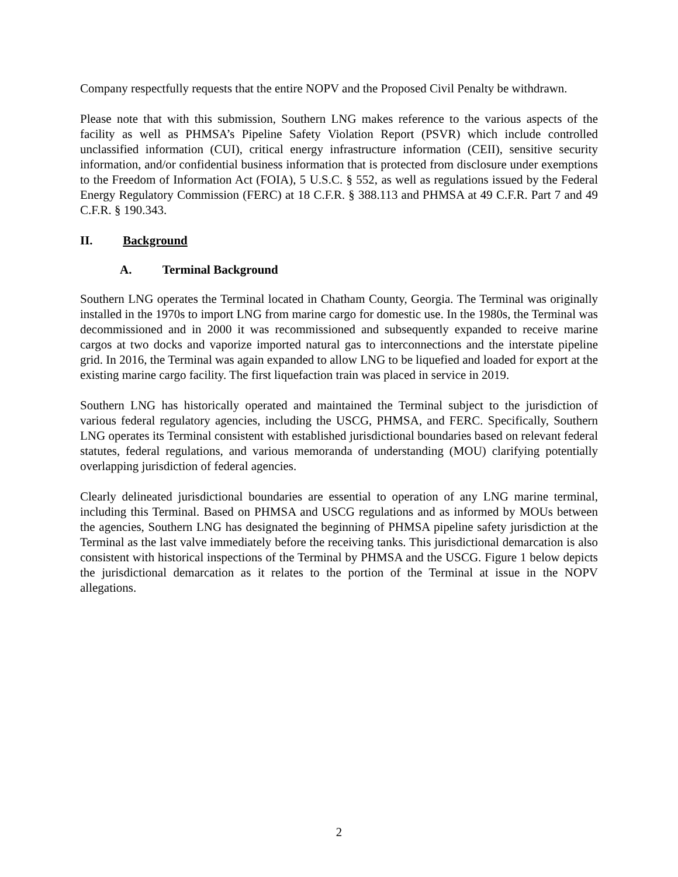Company respectfully requests that the entire NOPV and the Proposed Civil Penalty be withdrawn.
Please note that with this submission, Southern LNG makes reference to the various aspects of the facility as well as PHMSA’s Pipeline Safety Violation Report (PSVR) which include controlled unclassified information (CUI), critical energy infrastructure information (CEII), sensitive security information, and/or confidential business information that is protected from disclosure under exemptions to the Freedom of Information Act (FOIA), 5 U.S.C. § 552, as well as regulations issued by the Federal Energy Regulatory Commission (FERC) at 18 C.F.R. § 388.113 and PHMSA at 49 C.F.R. Part 7 and 49 C.F.R. § 190.343.
II. Background
A. Terminal Background
Southern LNG operates the Terminal located in Chatham County, Georgia. The Terminal was originally installed in the 1970s to import LNG from marine cargo for domestic use. In the 1980s, the Terminal was decommissioned and in 2000 it was recommissioned and subsequently expanded to receive marine cargos at two docks and vaporize imported natural gas to interconnections and the interstate pipeline grid. In 2016, the Terminal was again expanded to allow LNG to be liquefied and loaded for export at the existing marine cargo facility. The first liquefaction train was placed in service in 2019.
Southern LNG has historically operated and maintained the Terminal subject to the jurisdiction of various federal regulatory agencies, including the USCG, PHMSA, and FERC. Specifically, Southern LNG operates its Terminal consistent with established jurisdictional boundaries based on relevant federal statutes, federal regulations, and various memoranda of understanding (MOU) clarifying potentially overlapping jurisdiction of federal agencies.
Clearly delineated jurisdictional boundaries are essential to operation of any LNG marine terminal, including this Terminal. Based on PHMSA and USCG regulations and as informed by MOUs between the agencies, Southern LNG has designated the beginning of PHMSA pipeline safety jurisdiction at the Terminal as the last valve immediately before the receiving tanks. This jurisdictional demarcation is also consistent with historical inspections of the Terminal by PHMSA and the USCG. Figure 1 below depicts the jurisdictional demarcation as it relates to the portion of the Terminal at issue in the NOPV allegations.
2